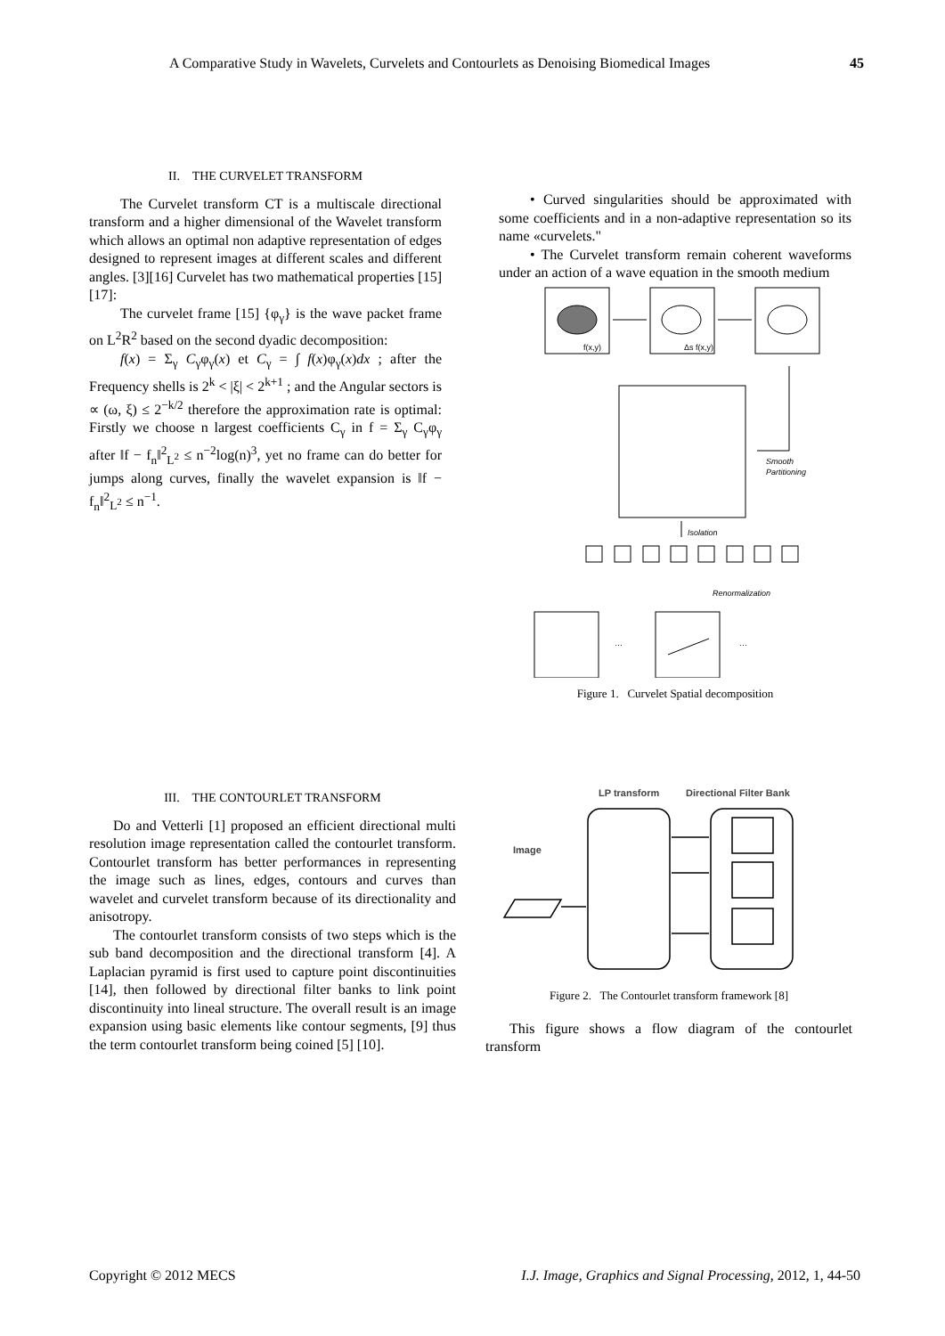A Comparative Study in Wavelets, Curvelets and Contourlets as Denoising Biomedical Images 45
II. THE CURVELET TRANSFORM
The Curvelet transform CT is a multiscale directional transform and a higher dimensional of the Wavelet transform which allows an optimal non adaptive representation of edges designed to represent images at different scales and different angles. [3][16] Curvelet has two mathematical properties [15][17]:
The curvelet frame [15] {φ<sub>γ</sub>} is the wave packet frame on L<sup>2</sup>R<sup>2</sup> based on the second dyadic decomposition:
f(x) = Σ<sub>γ</sub> C<sub>γ</sub>φ<sub>γ</sub>(x) et C<sub>γ</sub> = ∫ f(x)φ<sub>γ</sub>(x)dx ; after the Frequency shells is 2<sup>k</sup> < |ξ| < 2<sup>k+1</sup> ; and the Angular sectors is ∝ (ω, ξ) ≤ 2<sup>−k/2</sup> therefore the approximation rate is optimal: Firstly we choose n largest coefficients C<sub>γ</sub> in f = Σ<sub>γ</sub> C<sub>γ</sub>φ<sub>γ</sub> after ‖f − f<sub>n</sub>‖<sup>2</sup><sub>L<sup>2</sup></sub> ≤ n<sup>−2</sup>log(n)<sup>3</sup>, yet no frame can do better for jumps along curves, finally the wavelet expansion is ‖f − f<sub>n</sub>‖<sup>2</sup><sub>L<sup>2</sup></sub> ≤ n<sup>−1</sup>.
• Curved singularities should be approximated with some coefficients and in a non-adaptive representation so its name «curvelets."
• The Curvelet transform remain coherent waveforms under an action of a wave equation in the smooth medium
f(x,y)
Δs f(x,y)
Smooth
Partitioning
Isolation
Renormalization
…
…
Figure 1. Curvelet Spatial decomposition
III. THE CONTOURLET TRANSFORM
Do and Vetterli [1] proposed an efficient directional multi resolution image representation called the contourlet transform. Contourlet transform has better performances in representing the image such as lines, edges, contours and curves than wavelet and curvelet transform because of its directionality and anisotropy.
The contourlet transform consists of two steps which is the sub band decomposition and the directional transform [4]. A Laplacian pyramid is first used to capture point discontinuities [14], then followed by directional filter banks to link point discontinuity into lineal structure. The overall result is an image expansion using basic elements like contour segments, [9] thus the term contourlet transform being coined [5] [10].
LP transform
Directional Filter Bank
Image
Figure 2. The Contourlet transform framework [8]
This figure shows a flow diagram of the contourlet transform
Copyright © 2012 MECS I.J. Image, Graphics and Signal Processing, 2012, 1, 44-50